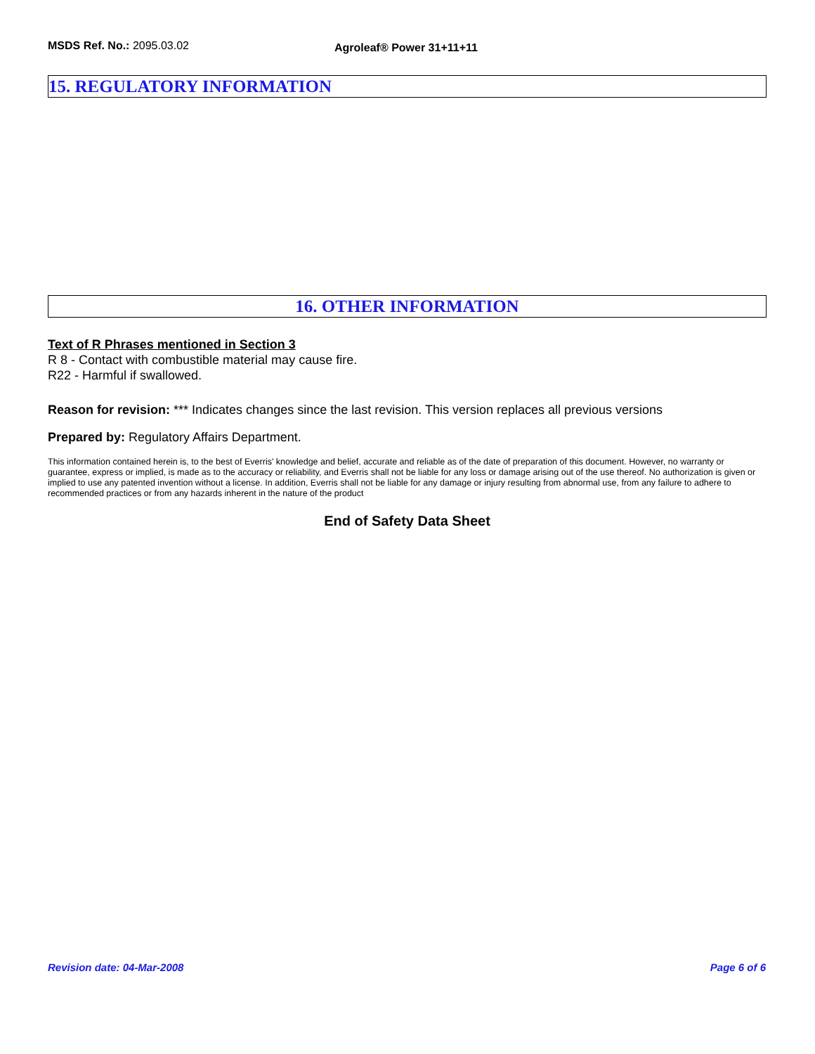MSDS Ref. No.: 2095.03.02
Agroleaf® Power 31+11+11
15. REGULATORY INFORMATION
16. OTHER INFORMATION
Text of R Phrases mentioned in Section 3
R 8 - Contact with combustible material may cause fire.
R22 - Harmful if swallowed.
Reason for revision: *** Indicates changes since the last revision. This version replaces all previous versions
Prepared by: Regulatory Affairs Department.
This information contained herein is, to the best of Everris' knowledge and belief, accurate and reliable as of the date of preparation of this document. However, no warranty or guarantee, express or implied, is made as to the accuracy or reliability, and Everris shall not be liable for any loss or damage arising out of the use thereof. No authorization is given or implied to use any patented invention without a license. In addition, Everris shall not be liable for any damage or injury resulting from abnormal use, from any failure to adhere to recommended practices or from any hazards inherent in the nature of the product
End of Safety Data Sheet
Revision date: 04-Mar-2008 Page 6 of 6